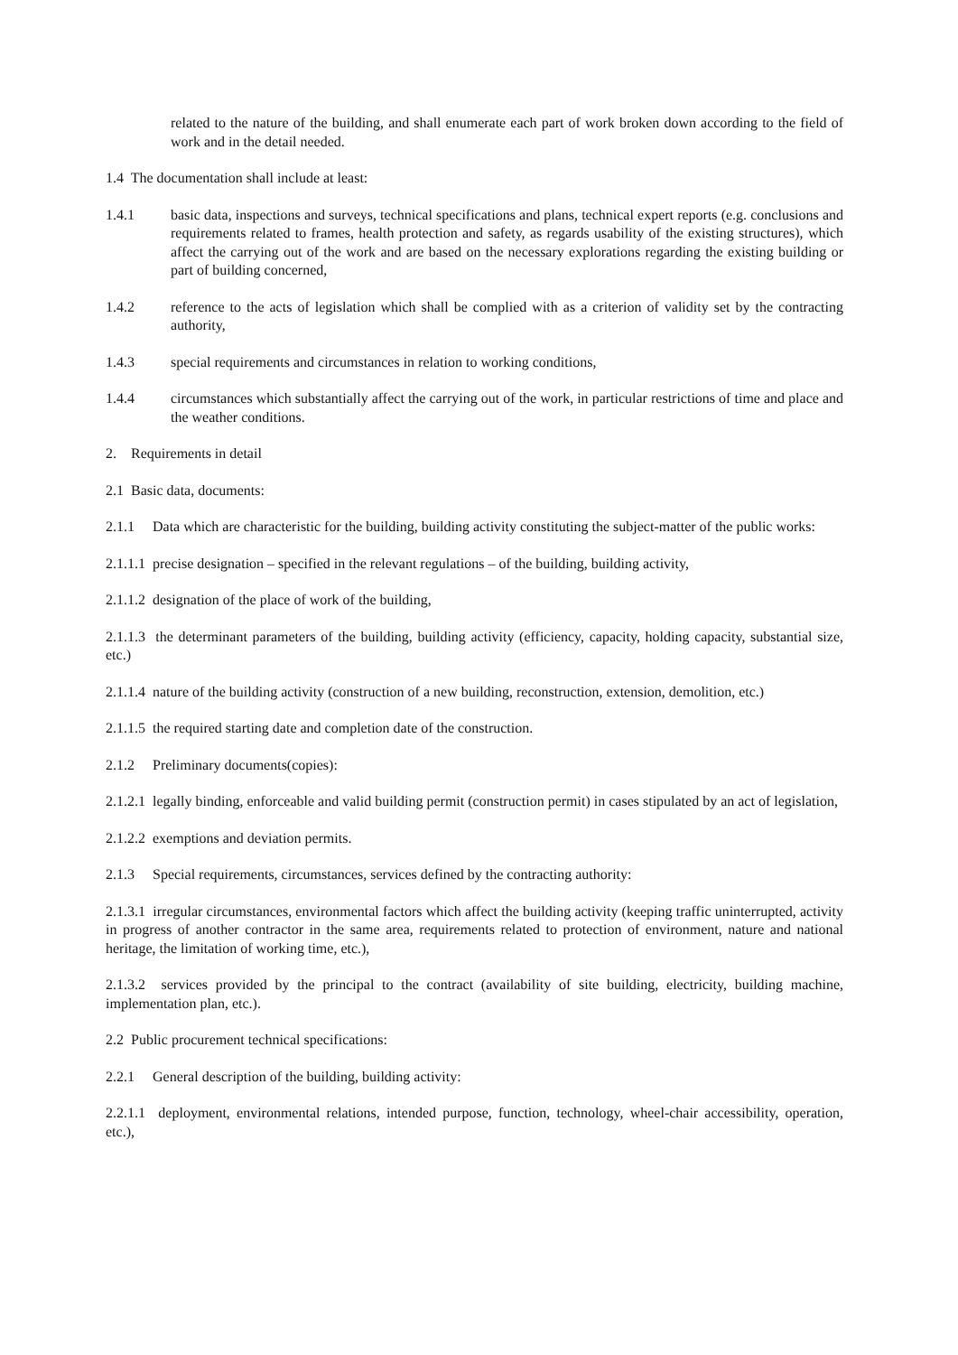related to the nature of the building, and shall enumerate each part of work broken down according to the field of work and in the detail needed.
1.4 The documentation shall include at least:
1.4.1 basic data, inspections and surveys, technical specifications and plans, technical expert reports (e.g. conclusions and requirements related to frames, health protection and safety, as regards usability of the existing structures), which affect the carrying out of the work and are based on the necessary explorations regarding the existing building or part of building concerned,
1.4.2 reference to the acts of legislation which shall be complied with as a criterion of validity set by the contracting authority,
1.4.3 special requirements and circumstances in relation to working conditions,
1.4.4 circumstances which substantially affect the carrying out of the work, in particular restrictions of time and place and the weather conditions.
2. Requirements in detail
2.1 Basic data, documents:
2.1.1 Data which are characteristic for the building, building activity constituting the subject-matter of the public works:
2.1.1.1 precise designation – specified in the relevant regulations – of the building, building activity,
2.1.1.2 designation of the place of work of the building,
2.1.1.3 the determinant parameters of the building, building activity (efficiency, capacity, holding capacity, substantial size, etc.)
2.1.1.4 nature of the building activity (construction of a new building, reconstruction, extension, demolition, etc.)
2.1.1.5 the required starting date and completion date of the construction.
2.1.2 Preliminary documents(copies):
2.1.2.1 legally binding, enforceable and valid building permit (construction permit) in cases stipulated by an act of legislation,
2.1.2.2 exemptions and deviation permits.
2.1.3 Special requirements, circumstances, services defined by the contracting authority:
2.1.3.1 irregular circumstances, environmental factors which affect the building activity (keeping traffic uninterrupted, activity in progress of another contractor in the same area, requirements related to protection of environment, nature and national heritage, the limitation of working time, etc.),
2.1.3.2 services provided by the principal to the contract (availability of site building, electricity, building machine, implementation plan, etc.).
2.2 Public procurement technical specifications:
2.2.1 General description of the building, building activity:
2.2.1.1 deployment, environmental relations, intended purpose, function, technology, wheel-chair accessibility, operation, etc.),